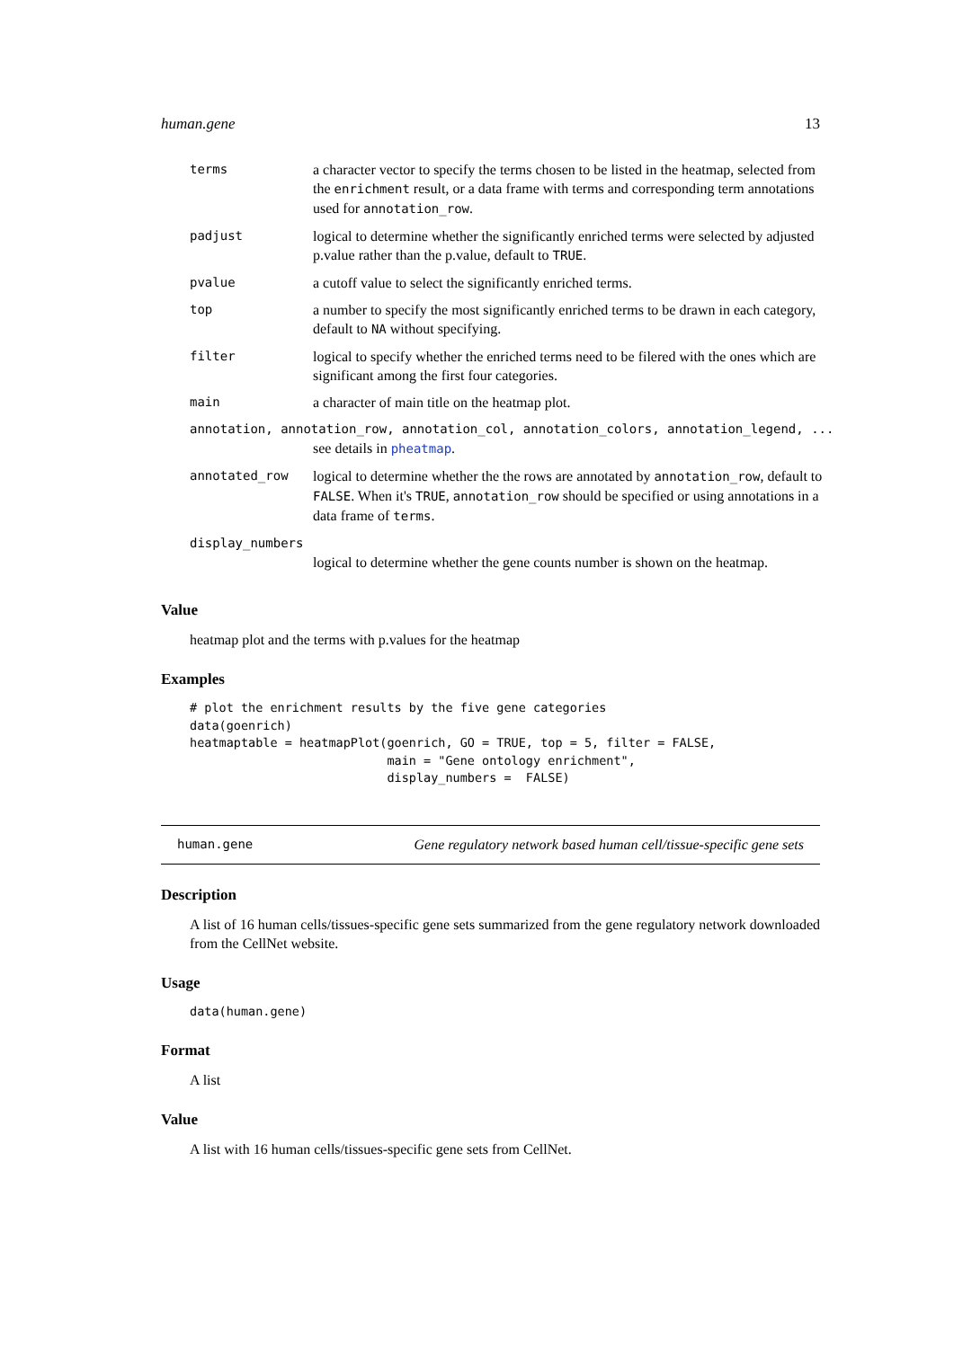human.gene 13
| terms | a character vector to specify the terms chosen to be listed in the heatmap, selected from the enrichment result, or a data frame with terms and corresponding term annotations used for annotation_row . |
| padjust | logical to determine whether the significantly enriched terms were selected by adjusted p.value rather than the p.value, default to TRUE . |
| pvalue | a cutoff value to select the significantly enriched terms. |
| top | a number to specify the most significantly enriched terms to be drawn in each category, default to NA without specifying. |
| filter | logical to specify whether the enriched terms need to be filered with the ones which are significant among the first four categories. |
| main | a character of main title on the heatmap plot. |
| annotation, annotation_row, annotation_col, annotation_colors, annotation_legend, ... | |
| | see details in pheatmap . |
| annotated_row | logical to determine whether the the rows are annotated by annotation_row , default to FALSE . When it's TRUE , annotation_row should be specified or using annotations in a data frame of terms . |
| display_numbers | |
| | logical to determine whether the gene counts number is shown on the heatmap. |
Value
heatmap plot and the terms with p.values for the heatmap
Examples
# plot the enrichment results by the five gene categories
data(goenrich)
heatmaptable = heatmapPlot(goenrich, GO = TRUE, top = 5, filter = FALSE,
                           main = "Gene ontology enrichment",
                           display_numbers =  FALSE)
human.gene Gene regulatory network based human cell/tissue-specific gene sets
Description
A list of 16 human cells/tissues-specific gene sets summarized from the gene regulatory network downloaded from the CellNet website.
Usage
data(human.gene)
Format
A list
Value
A list with 16 human cells/tissues-specific gene sets from CellNet.